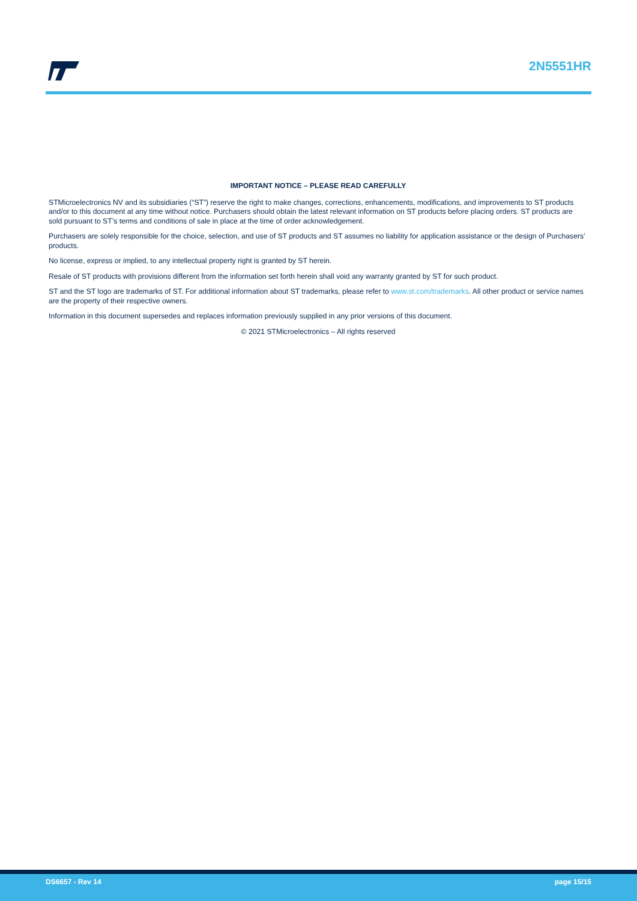2N5551HR
IMPORTANT NOTICE – PLEASE READ CAREFULLY
STMicroelectronics NV and its subsidiaries (“ST”) reserve the right to make changes, corrections, enhancements, modifications, and improvements to ST products and/or to this document at any time without notice. Purchasers should obtain the latest relevant information on ST products before placing orders. ST products are sold pursuant to ST’s terms and conditions of sale in place at the time of order acknowledgement.
Purchasers are solely responsible for the choice, selection, and use of ST products and ST assumes no liability for application assistance or the design of Purchasers’ products.
No license, express or implied, to any intellectual property right is granted by ST herein.
Resale of ST products with provisions different from the information set forth herein shall void any warranty granted by ST for such product.
ST and the ST logo are trademarks of ST. For additional information about ST trademarks, please refer to www.st.com/trademarks. All other product or service names are the property of their respective owners.
Information in this document supersedes and replaces information previously supplied in any prior versions of this document.
© 2021 STMicroelectronics – All rights reserved
DS6657 - Rev 14 page 15/15